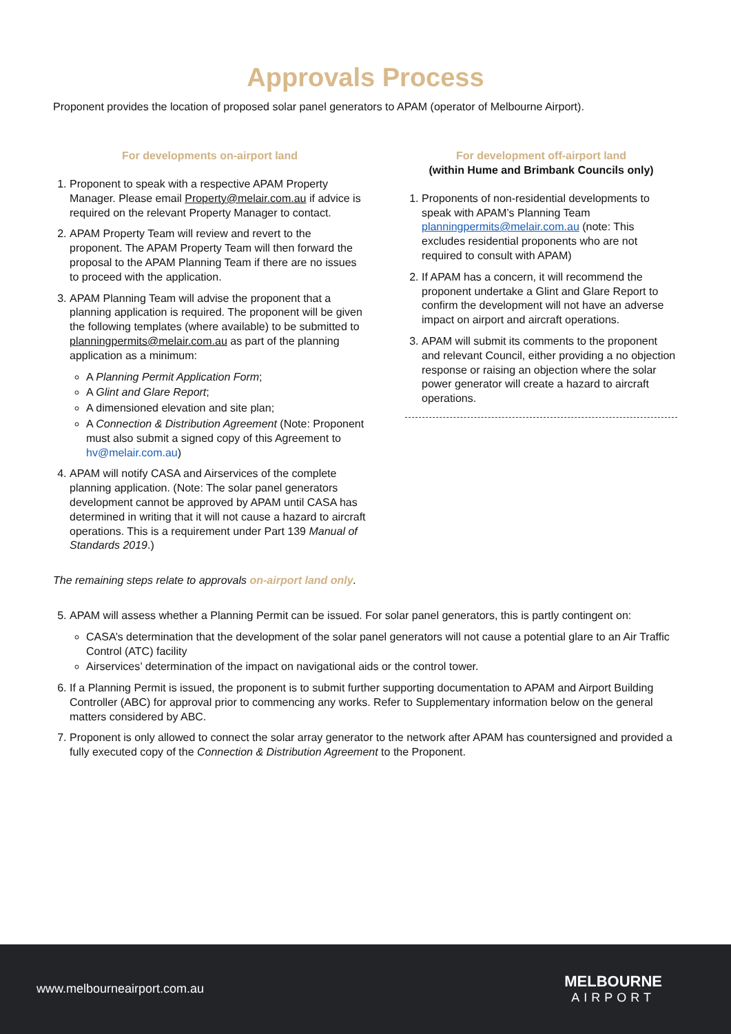Approvals Process
Proponent provides the location of proposed solar panel generators to APAM (operator of Melbourne Airport).
For developments on-airport land
1. Proponent to speak with a respective APAM Property Manager. Please email Property@melair.com.au if advice is required on the relevant Property Manager to contact.
2. APAM Property Team will review and revert to the proponent. The APAM Property Team will then forward the proposal to the APAM Planning Team if there are no issues to proceed with the application.
3. APAM Planning Team will advise the proponent that a planning application is required. The proponent will be given the following templates (where available) to be submitted to planningpermits@melair.com.au as part of the planning application as a minimum:
A Planning Permit Application Form;
A Glint and Glare Report;
A dimensioned elevation and site plan;
A Connection & Distribution Agreement (Note: Proponent must also submit a signed copy of this Agreement to hv@melair.com.au)
4. APAM will notify CASA and Airservices of the complete planning application. (Note: The solar panel generators development cannot be approved by APAM until CASA has determined in writing that it will not cause a hazard to aircraft operations. This is a requirement under Part 139 Manual of Standards 2019.)
For development off-airport land
(within Hume and Brimbank Councils only)
1. Proponents of non-residential developments to speak with APAM’s Planning Team planningpermits@melair.com.au (note: This excludes residential proponents who are not required to consult with APAM)
2. If APAM has a concern, it will recommend the proponent undertake a Glint and Glare Report to confirm the development will not have an adverse impact on airport and aircraft operations.
3. APAM will submit its comments to the proponent and relevant Council, either providing a no objection response or raising an objection where the solar power generator will create a hazard to aircraft operations.
The remaining steps relate to approvals on-airport land only.
5. APAM will assess whether a Planning Permit can be issued. For solar panel generators, this is partly contingent on:
CASA’s determination that the development of the solar panel generators will not cause a potential glare to an Air Traffic Control (ATC) facility
Airservices’ determination of the impact on navigational aids or the control tower.
6. If a Planning Permit is issued, the proponent is to submit further supporting documentation to APAM and Airport Building Controller (ABC) for approval prior to commencing any works. Refer to Supplementary information below on the general matters considered by ABC.
7. Proponent is only allowed to connect the solar array generator to the network after APAM has countersigned and provided a fully executed copy of the Connection & Distribution Agreement to the Proponent.
www.melbourneairport.com.au
MELBOURNE
AIRPORT